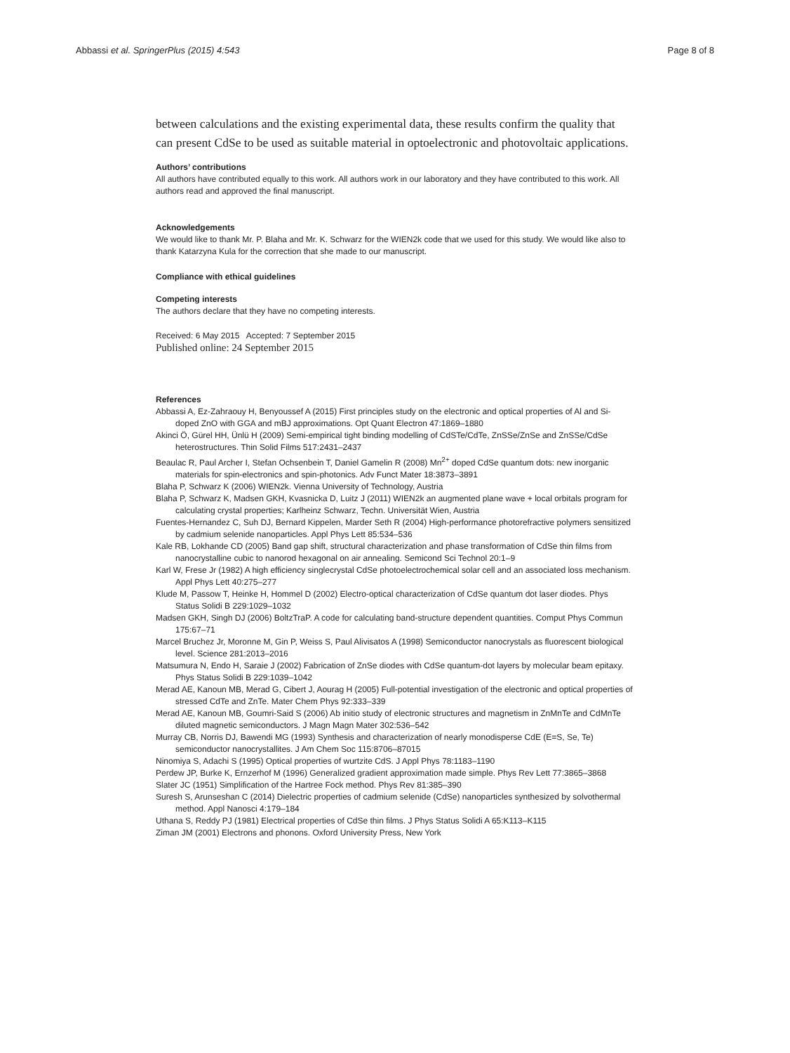Abbassi et al. SpringerPlus (2015) 4:543 Page 8 of 8
between calculations and the existing experimental data, these results confirm the quality that can present CdSe to be used as suitable material in optoelectronic and photovoltaic applications.
Authors’ contributions
All authors have contributed equally to this work. All authors work in our laboratory and they have contributed to this work. All authors read and approved the final manuscript.
Acknowledgements
We would like to thank Mr. P. Blaha and Mr. K. Schwarz for the WIEN2k code that we used for this study. We would like also to thank Katarzyna Kula for the correction that she made to our manuscript.
Compliance with ethical guidelines
Competing interests
The authors declare that they have no competing interests.
Received: 6 May 2015 Accepted: 7 September 2015
Published online: 24 September 2015
References
Abbassi A, Ez-Zahraouy H, Benyoussef A (2015) First principles study on the electronic and optical properties of Al and Si- doped ZnO with GGA and mBJ approximations. Opt Quant Electron 47:1869–1880
Akinci Ö, Gürel HH, Ünlü H (2009) Semi-empirical tight binding modelling of CdSTe/CdTe, ZnSSe/ZnSe and ZnSSe/CdSe heterostructures. Thin Solid Films 517:2431–2437
Beaulac R, Paul Archer I, Stefan Ochsenbein T, Daniel Gamelin R (2008) Mn<sup>2+</sup> doped CdSe quantum dots: new inorganic materials for spin-electronics and spin-photonics. Adv Funct Mater 18:3873–3891
Blaha P, Schwarz K (2006) WIEN2k. Vienna University of Technology, Austria
Blaha P, Schwarz K, Madsen GKH, Kvasnicka D, Luitz J (2011) WIEN2k an augmented plane wave + local orbitals program for calculating crystal properties; Karlheinz Schwarz, Techn. Universität Wien, Austria
Fuentes-Hernandez C, Suh DJ, Bernard Kippelen, Marder Seth R (2004) High-performance photorefractive polymers sensitized by cadmium selenide nanoparticles. Appl Phys Lett 85:534–536
Kale RB, Lokhande CD (2005) Band gap shift, structural characterization and phase transformation of CdSe thin films from nanocrystalline cubic to nanorod hexagonal on air annealing. Semicond Sci Technol 20:1–9
Karl W, Frese Jr (1982) A high efficiency singlecrystal CdSe photoelectrochemical solar cell and an associated loss mechanism. Appl Phys Lett 40:275–277
Klude M, Passow T, Heinke H, Hommel D (2002) Electro-optical characterization of CdSe quantum dot laser diodes. Phys Status Solidi B 229:1029–1032
Madsen GKH, Singh DJ (2006) BoltzTraP. A code for calculating band-structure dependent quantities. Comput Phys Commun 175:67–71
Marcel Bruchez Jr, Moronne M, Gin P, Weiss S, Paul Alivisatos A (1998) Semiconductor nanocrystals as fluorescent biological level. Science 281:2013–2016
Matsumura N, Endo H, Saraie J (2002) Fabrication of ZnSe diodes with CdSe quantum-dot layers by molecular beam epitaxy. Phys Status Solidi B 229:1039–1042
Merad AE, Kanoun MB, Merad G, Cibert J, Aourag H (2005) Full-potential investigation of the electronic and optical properties of stressed CdTe and ZnTe. Mater Chem Phys 92:333–339
Merad AE, Kanoun MB, Goumri-Said S (2006) Ab initio study of electronic structures and magnetism in ZnMnTe and CdMnTe diluted magnetic semiconductors. J Magn Magn Mater 302:536–542
Murray CB, Norris DJ, Bawendi MG (1993) Synthesis and characterization of nearly monodisperse CdE (E=S, Se, Te) semiconductor nanocrystallites. J Am Chem Soc 115:8706–87015
Ninomiya S, Adachi S (1995) Optical properties of wurtzite CdS. J Appl Phys 78:1183–1190
Perdew JP, Burke K, Ernzerhof M (1996) Generalized gradient approximation made simple. Phys Rev Lett 77:3865–3868
Slater JC (1951) Simplification of the Hartree Fock method. Phys Rev 81:385–390
Suresh S, Arunseshan C (2014) Dielectric properties of cadmium selenide (CdSe) nanoparticles synthesized by solvothermal method. Appl Nanosci 4:179–184
Uthana S, Reddy PJ (1981) Electrical properties of CdSe thin films. J Phys Status Solidi A 65:K113–K115
Ziman JM (2001) Electrons and phonons. Oxford University Press, New York